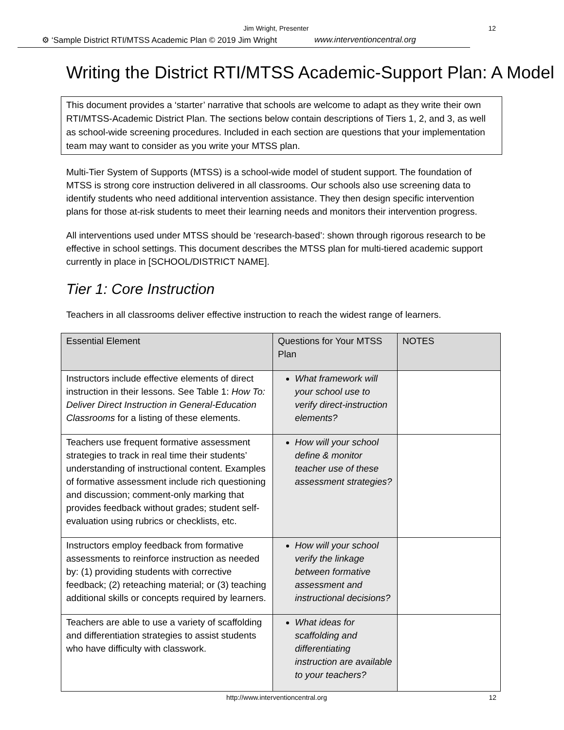Jim Wright, Presenter 12
⚙ ‘Sample District RTI/MTSS Academic Plan © 2019 Jim Wright www.interventioncentral.org
Writing the District RTI/MTSS Academic-Support Plan: A Model
This document provides a ‘starter’ narrative that schools are welcome to adapt as they write their own RTI/MTSS-Academic District Plan. The sections below contain descriptions of Tiers 1, 2, and 3, as well as school-wide screening procedures. Included in each section are questions that your implementation team may want to consider as you write your MTSS plan.
Multi-Tier System of Supports (MTSS) is a school-wide model of student support. The foundation of MTSS is strong core instruction delivered in all classrooms. Our schools also use screening data to identify students who need additional intervention assistance. They then design specific intervention plans for those at-risk students to meet their learning needs and monitors their intervention progress.
All interventions used under MTSS should be ‘research-based’: shown through rigorous research to be effective in school settings. This document describes the MTSS plan for multi-tiered academic support currently in place in [SCHOOL/DISTRICT NAME].
Tier 1: Core Instruction
Teachers in all classrooms deliver effective instruction to reach the widest range of learners.
| Essential Element | Questions for Your MTSS Plan | NOTES |
| --- | --- | --- |
| Instructors include effective elements of direct instruction in their lessons. See Table 1: How To: Deliver Direct Instruction in General-Education Classrooms for a listing of these elements. | What framework will your school use to verify direct-instruction elements? | |
| Teachers use frequent formative assessment strategies to track in real time their students’ understanding of instructional content. Examples of formative assessment include rich questioning and discussion; comment-only marking that provides feedback without grades; student self-evaluation using rubrics or checklists, etc. | How will your school define & monitor teacher use of these assessment strategies? | |
| Instructors employ feedback from formative assessments to reinforce instruction as needed by: (1) providing students with corrective feedback; (2) reteaching material; or (3) teaching additional skills or concepts required by learners. | How will your school verify the linkage between formative assessment and instructional decisions? | |
| Teachers are able to use a variety of scaffolding and differentiation strategies to assist students who have difficulty with classwork. | What ideas for scaffolding and differentiating instruction are available to your teachers? | |
http://www.interventioncentral.org 12